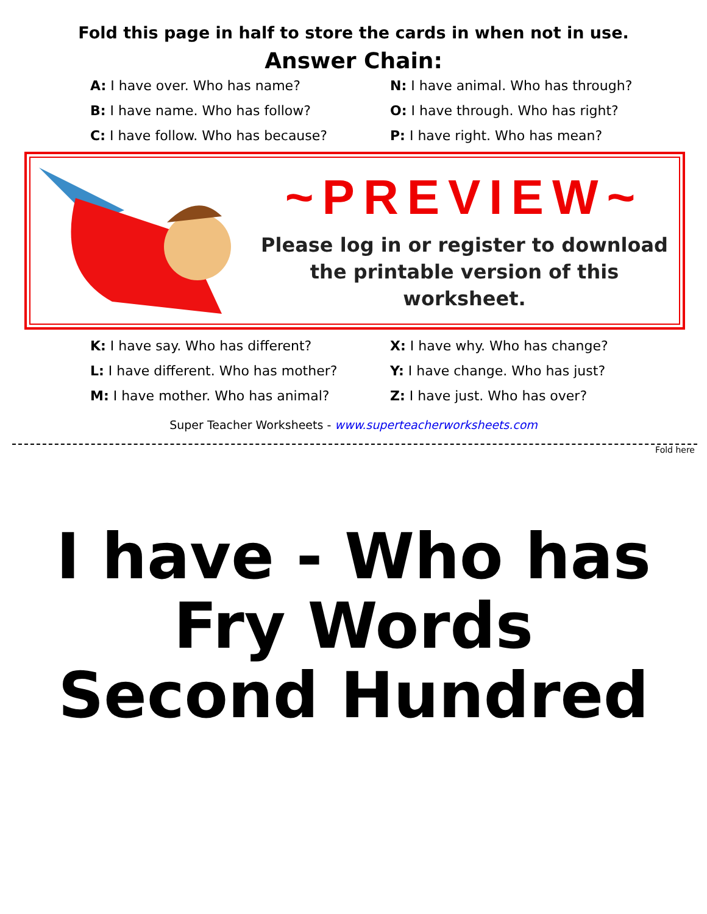Fold this page in half to store the cards in when not in use.
Answer Chain:
A: I have over. Who has name?
B: I have name. Who has follow?
C: I have follow. Who has because?
N: I have animal. Who has through?
O: I have through. Who has right?
P: I have right. Who has mean?
~PREVIEW~
Please log in or register to download
the printable version of this worksheet.
K: I have say. Who has different?
L: I have different. Who has mother?
M: I have mother. Who has animal?
X: I have why. Who has change?
Y: I have change. Who has just?
Z: I have just. Who has over?
Super Teacher Worksheets - www.superteacherworksheets.com
Fold here
I have - Who has
Fry Words
Second Hundred